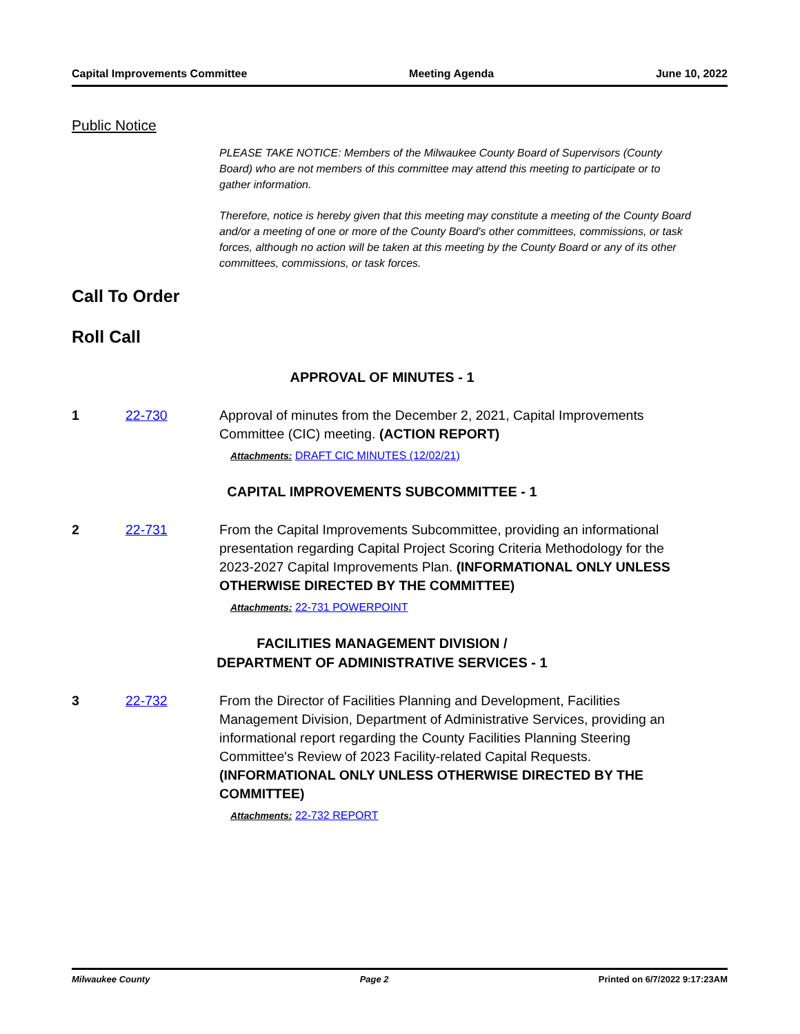Capital Improvements Committee Meeting Agenda June 10, 2022
Public Notice
PLEASE TAKE NOTICE: Members of the Milwaukee County Board of Supervisors (County Board) who are not members of this committee may attend this meeting to participate or to gather information.
Therefore, notice is hereby given that this meeting may constitute a meeting of the County Board and/or a meeting of one or more of the County Board's other committees, commissions, or task forces, although no action will be taken at this meeting by the County Board or any of its other committees, commissions, or task forces.
Call To Order
Roll Call
APPROVAL OF MINUTES - 1
1 22-730 Approval of minutes from the December 2, 2021, Capital Improvements Committee (CIC) meeting. (ACTION REPORT)
Attachments: DRAFT CIC MINUTES (12/02/21)
CAPITAL IMPROVEMENTS SUBCOMMITTEE - 1
2 22-731 From the Capital Improvements Subcommittee, providing an informational presentation regarding Capital Project Scoring Criteria Methodology for the 2023-2027 Capital Improvements Plan. (INFORMATIONAL ONLY UNLESS OTHERWISE DIRECTED BY THE COMMITTEE)
Attachments: 22-731 POWERPOINT
FACILITIES MANAGEMENT DIVISION /
DEPARTMENT OF ADMINISTRATIVE SERVICES - 1
3 22-732 From the Director of Facilities Planning and Development, Facilities Management Division, Department of Administrative Services, providing an informational report regarding the County Facilities Planning Steering Committee's Review of 2023 Facility-related Capital Requests. (INFORMATIONAL ONLY UNLESS OTHERWISE DIRECTED BY THE COMMITTEE)
Attachments: 22-732 REPORT
Milwaukee County Page 2 Printed on 6/7/2022 9:17:23AM